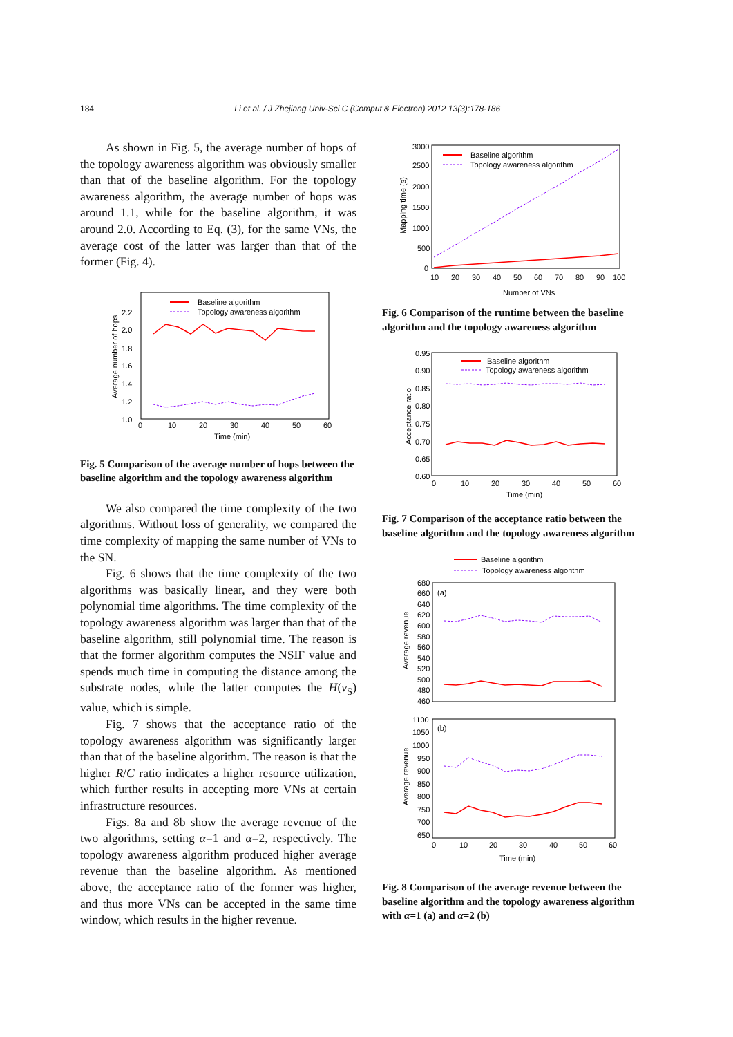184 Li et al. / J Zhejiang Univ-Sci C (Comput & Electron) 2012 13(3):178-186
As shown in Fig. 5, the average number of hops of the topology awareness algorithm was obviously smaller than that of the baseline algorithm. For the topology awareness algorithm, the average number of hops was around 1.1, while for the baseline algorithm, it was around 2.0. According to Eq. (3), for the same VNs, the average cost of the latter was larger than that of the former (Fig. 4).
2.2
2.0
1.8
1.6
1.4
1.2
1.0
0
10
20
30
40
50
60
Time (min)
Average number of hops
Baseline algorithm
Topology awareness algorithm
Fig. 5 Comparison of the average number of hops between the baseline algorithm and the topology awareness algorithm
We also compared the time complexity of the two algorithms. Without loss of generality, we compared the time complexity of mapping the same number of VNs to the SN.
Fig. 6 shows that the time complexity of the two algorithms was basically linear, and they were both polynomial time algorithms. The time complexity of the topology awareness algorithm was larger than that of the baseline algorithm, still polynomial time. The reason is that the former algorithm computes the NSIF value and spends much time in computing the distance among the substrate nodes, while the latter computes the H(v<sub>S</sub>) value, which is simple.
Fig. 7 shows that the acceptance ratio of the topology awareness algorithm was significantly larger than that of the baseline algorithm. The reason is that the higher R/C ratio indicates a higher resource utilization, which further results in accepting more VNs at certain infrastructure resources.
Figs. 8a and 8b show the average revenue of the two algorithms, setting α=1 and α=2, respectively. The topology awareness algorithm produced higher average revenue than the baseline algorithm. As mentioned above, the acceptance ratio of the former was higher, and thus more VNs can be accepted in the same time window, which results in the higher revenue.
3000
2500
2000
1500
1000
500
0
10
20
30
40
50
60
70
80
90
100
Number of VNs
Mapping time (s)
Baseline algorithm
Topology awareness algorithm
Fig. 6 Comparison of the runtime between the baseline algorithm and the topology awareness algorithm
0.95
0.90
0.85
0.80
0.75
0.70
0.65
0.60
0
10
20
30
40
50
60
Time (min)
Acceptance ratio
Baseline algorithm
Topology awareness algorithm
Fig. 7 Comparison of the acceptance ratio between the baseline algorithm and the topology awareness algorithm
Baseline algorithm
Topology awareness algorithm
(a)
680
660
640
620
600
580
560
540
520
500
480
460
Average revenue
(b)
1100
1050
1000
950
900
850
800
750
700
650
0
10
20
30
40
50
60
Time (min)
Average revenue
Fig. 8 Comparison of the average revenue between the baseline algorithm and the topology awareness algorithm with α=1 (a) and α=2 (b)